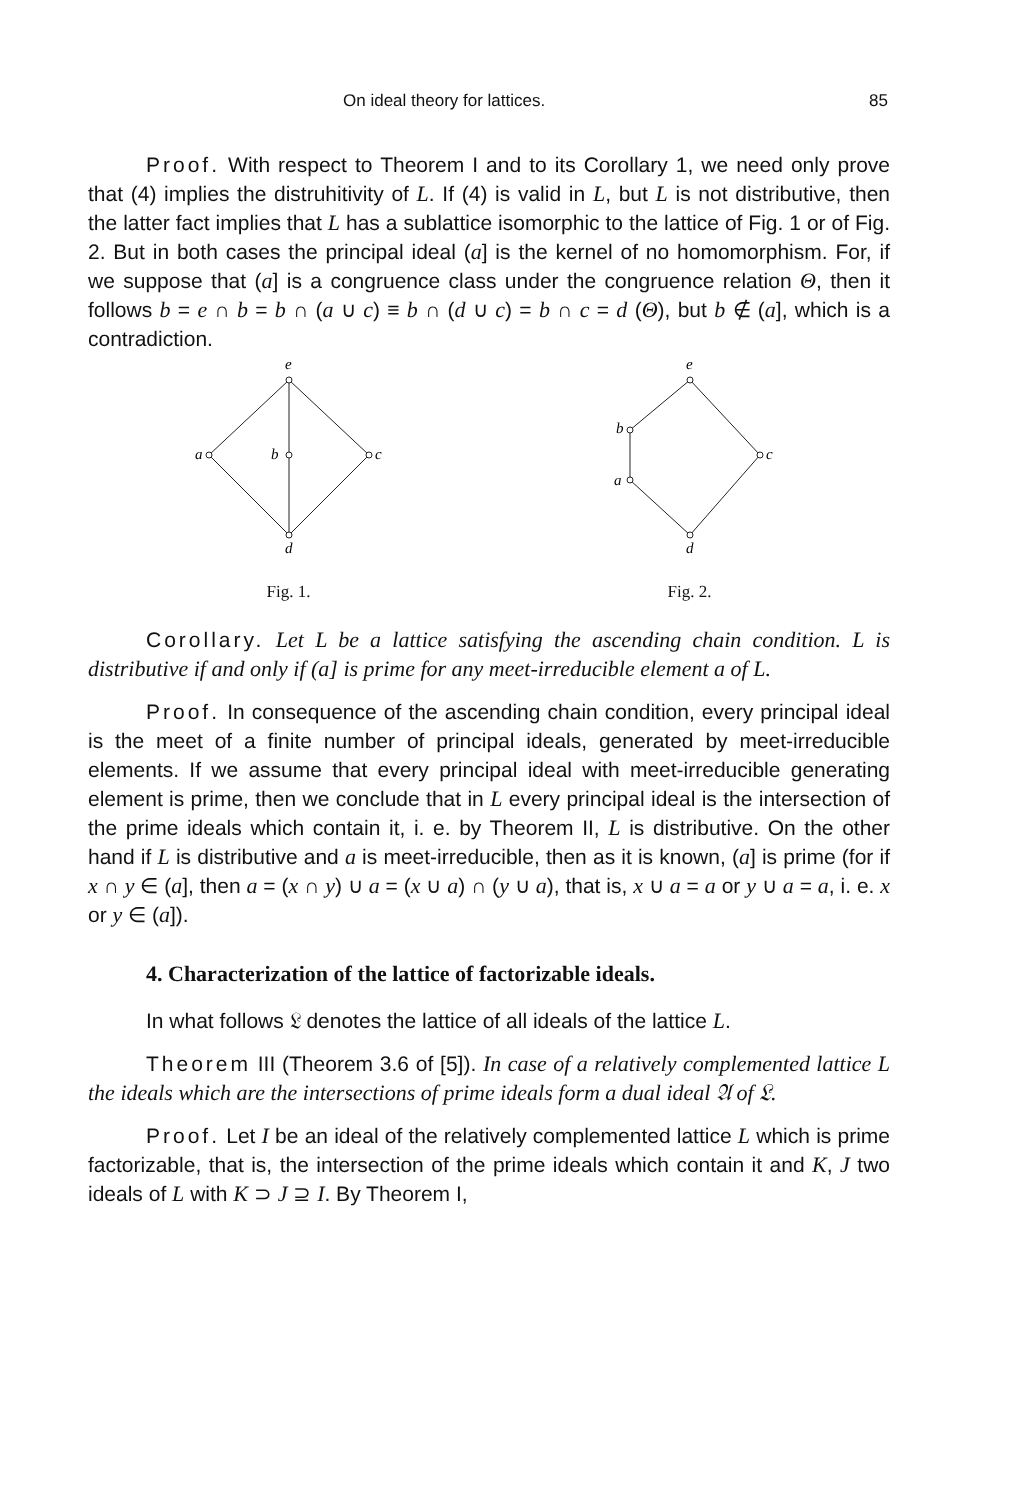On ideal theory for lattices. 85
Proof. With respect to Theorem I and to its Corollary 1, we need only prove that (4) implies the distruhitivity of L. If (4) is valid in L, but L is not distributive, then the latter fact implies that L has a sublattice isomorphic to the lattice of Fig. 1 or of Fig. 2. But in both cases the principal ideal (a] is the kernel of no homomorphism. For, if we suppose that (a] is a congruence class under the congruence relation Θ, then it follows b = e ∩ b = b ∩ (a ∪ c) ≡ b ∩ (d ∪ c) = b ∩ c = d (Θ), but b ∉ (a], which is a contradiction.
e
a
b
c
d
Fig. 1.
e
b
a
c
d
Fig. 2.
Corollary. Let L be a lattice satisfying the ascending chain condition. L is distributive if and only if (a] is prime for any meet-irreducible element a of L.
Proof. In consequence of the ascending chain condition, every principal ideal is the meet of a finite number of principal ideals, generated by meet-irreducible elements. If we assume that every principal ideal with meet-irreducible generating element is prime, then we conclude that in L every principal ideal is the intersection of the prime ideals which contain it, i. e. by Theorem II, L is distributive. On the other hand if L is distributive and a is meet-irreducible, then as it is known, (a] is prime (for if x ∩ y ∈ (a], then a = (x ∩ y) ∪ a = (x ∪ a) ∩ (y ∪ a), that is, x ∪ a = a or y ∪ a = a, i. e. x or y ∈ (a]).
4. Characterization of the lattice of factorizable ideals.
In what follows 𝔏 denotes the lattice of all ideals of the lattice L.
Theorem III (Theorem 3.6 of [5]). In case of a relatively complemented lattice L the ideals which are the intersections of prime ideals form a dual ideal 𝔄 of 𝔏.
Proof. Let I be an ideal of the relatively complemented lattice L which is prime factorizable, that is, the intersection of the prime ideals which contain it and K, J two ideals of L with K ⊃ J ⊇ I. By Theorem I,